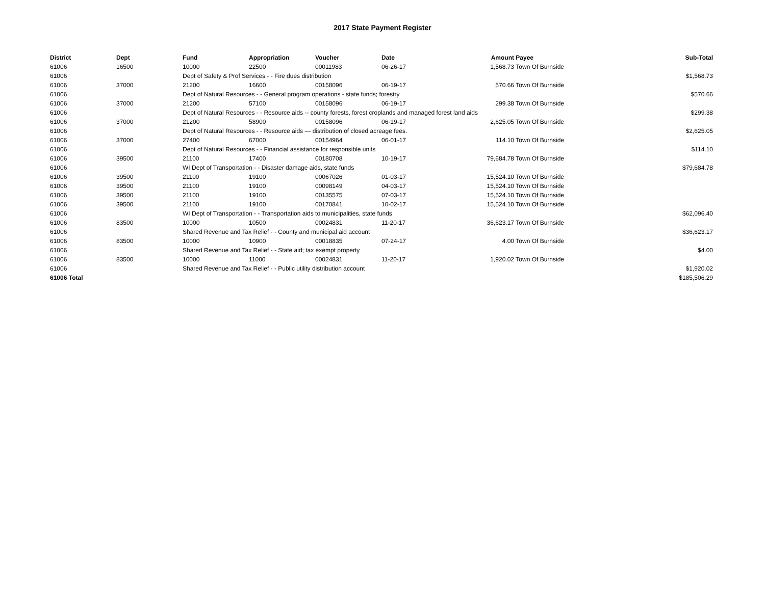2017 State Payment Register
| District | Dept | Fund | Appropriation | Voucher | Date | Amount | Payee | Sub-Total |
| --- | --- | --- | --- | --- | --- | --- | --- | --- |
| 61006 | 16500 | 10000 | 22500 | 00011983 | 06-26-17 | 1,568.73 | Town Of Burnside | |
| 61006 | | Dept of Safety & Prof Services - - Fire dues distribution | | | | | | $1,568.73 |
| 61006 | 37000 | 21200 | 16600 | 00158096 | 06-19-17 | 570.66 | Town Of Burnside | |
| 61006 | | Dept of Natural Resources - - General program operations - state funds; forestry | | | | | | $570.66 |
| 61006 | 37000 | 21200 | 57100 | 00158096 | 06-19-17 | 299.38 | Town Of Burnside | |
| 61006 | | Dept of Natural Resources - - Resource aids -- county forests, forest croplands and managed forest land aids | | | | | | $299.38 |
| 61006 | 37000 | 21200 | 58900 | 00158096 | 06-19-17 | 2,625.05 | Town Of Burnside | |
| 61006 | | Dept of Natural Resources - - Resource aids — distribution of closed acreage fees. | | | | | | $2,625.05 |
| 61006 | 37000 | 27400 | 67000 | 00154964 | 06-01-17 | 114.10 | Town Of Burnside | |
| 61006 | | Dept of Natural Resources - - Financial assistance for responsible units | | | | | | $114.10 |
| 61006 | 39500 | 21100 | 17400 | 00180708 | 10-19-17 | 79,684.78 | Town Of Burnside | |
| 61006 | | WI Dept of Transportation - - Disaster damage aids, state funds | | | | | | $79,684.78 |
| 61006 | 39500 | 21100 | 19100 | 00067026 | 01-03-17 | 15,524.10 | Town Of Burnside | |
| 61006 | 39500 | 21100 | 19100 | 00098149 | 04-03-17 | 15,524.10 | Town Of Burnside | |
| 61006 | 39500 | 21100 | 19100 | 00135575 | 07-03-17 | 15,524.10 | Town Of Burnside | |
| 61006 | 39500 | 21100 | 19100 | 00170841 | 10-02-17 | 15,524.10 | Town Of Burnside | |
| 61006 | | WI Dept of Transportation - - Transportation aids to municipalities, state funds | | | | | | $62,096.40 |
| 61006 | 83500 | 10000 | 10500 | 00024831 | 11-20-17 | 36,623.17 | Town Of Burnside | |
| 61006 | | Shared Revenue and Tax Relief - - County and municipal aid account | | | | | | $36,623.17 |
| 61006 | 83500 | 10000 | 10900 | 00018835 | 07-24-17 | 4.00 | Town Of Burnside | |
| 61006 | | Shared Revenue and Tax Relief - - State aid; tax exempt property | | | | | | $4.00 |
| 61006 | 83500 | 10000 | 11000 | 00024831 | 11-20-17 | 1,920.02 | Town Of Burnside | |
| 61006 | | Shared Revenue and Tax Relief - - Public utility distribution account | | | | | | $1,920.02 |
| 61006 Total | | | | | | | | $185,506.29 |